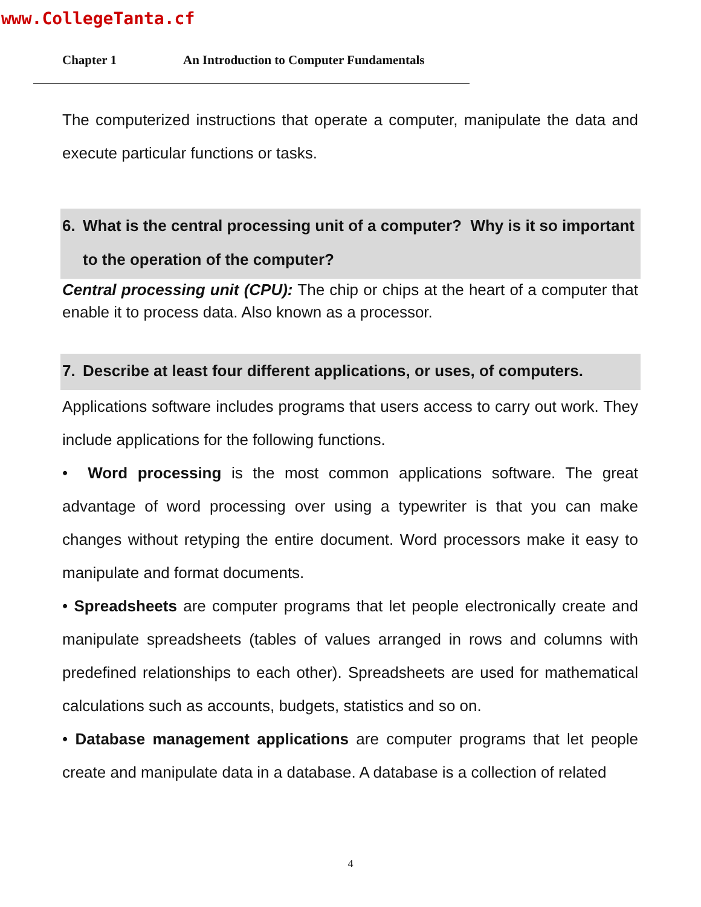www.CollegeTanta.cf
Chapter 1 An Introduction to Computer Fundamentals
The computerized instructions that operate a computer, manipulate the data and execute particular functions or tasks.
6. What is the central processing unit of a computer? Why is it so important to the operation of the computer?
Central processing unit (CPU): The chip or chips at the heart of a computer that enable it to process data. Also known as a processor.
7. Describe at least four different applications, or uses, of computers.
Applications software includes programs that users access to carry out work. They include applications for the following functions.
• Word processing is the most common applications software. The great advantage of word processing over using a typewriter is that you can make changes without retyping the entire document. Word processors make it easy to manipulate and format documents.
• Spreadsheets are computer programs that let people electronically create and manipulate spreadsheets (tables of values arranged in rows and columns with predefined relationships to each other). Spreadsheets are used for mathematical calculations such as accounts, budgets, statistics and so on.
• Database management applications are computer programs that let people create and manipulate data in a database. A database is a collection of related
4